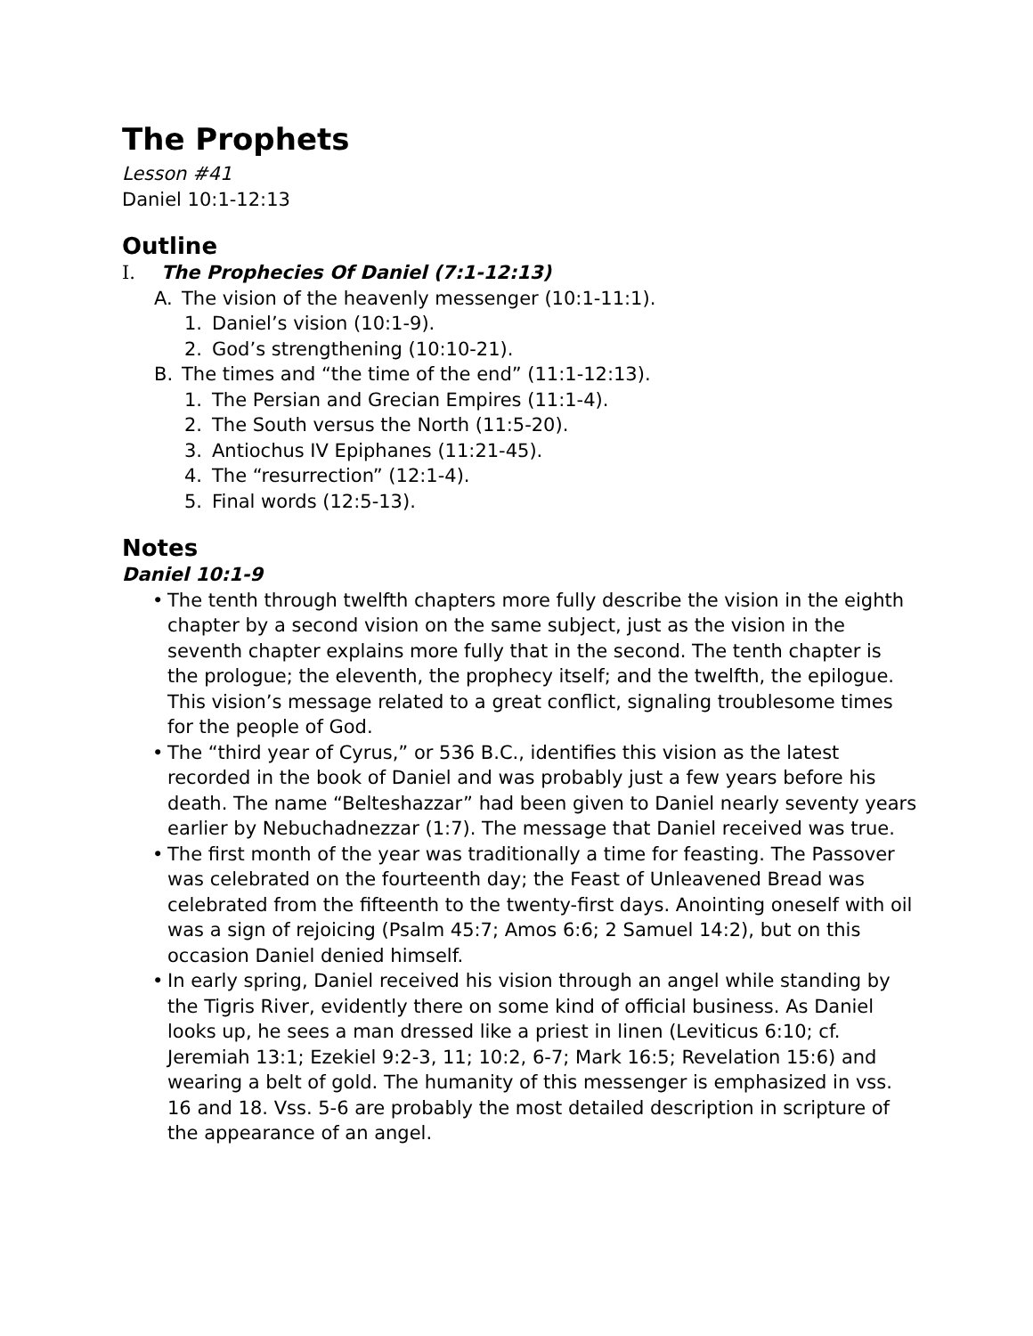The Prophets
Lesson #41
Daniel 10:1-12:13
Outline
I. The Prophecies Of Daniel (7:1-12:13)
A. The vision of the heavenly messenger (10:1-11:1).
1. Daniel’s vision (10:1-9).
2. God’s strengthening (10:10-21).
B. The times and “the time of the end” (11:1-12:13).
1. The Persian and Grecian Empires (11:1-4).
2. The South versus the North (11:5-20).
3. Antiochus IV Epiphanes (11:21-45).
4. The “resurrection” (12:1-4).
5. Final words (12:5-13).
Notes
Daniel 10:1-9
• The tenth through twelfth chapters more fully describe the vision in the eighth chapter by a second vision on the same subject, just as the vision in the seventh chapter explains more fully that in the second. The tenth chapter is the prologue; the eleventh, the prophecy itself; and the twelfth, the epilogue. This vision’s message related to a great conflict, signaling troublesome times for the people of God.
• The “third year of Cyrus,” or 536 B.C., identifies this vision as the latest recorded in the book of Daniel and was probably just a few years before his death. The name “Belteshazzar” had been given to Daniel nearly seventy years earlier by Nebuchadnezzar (1:7). The message that Daniel received was true.
• The first month of the year was traditionally a time for feasting. The Passover was celebrated on the fourteenth day; the Feast of Unleavened Bread was celebrated from the fifteenth to the twenty-first days. Anointing oneself with oil was a sign of rejoicing (Psalm 45:7; Amos 6:6; 2 Samuel 14:2), but on this occasion Daniel denied himself.
• In early spring, Daniel received his vision through an angel while standing by the Tigris River, evidently there on some kind of official business. As Daniel looks up, he sees a man dressed like a priest in linen (Leviticus 6:10; cf. Jeremiah 13:1; Ezekiel 9:2-3, 11; 10:2, 6-7; Mark 16:5; Revelation 15:6) and wearing a belt of gold. The humanity of this messenger is emphasized in vss. 16 and 18. Vss. 5-6 are probably the most detailed description in scripture of the appearance of an angel.